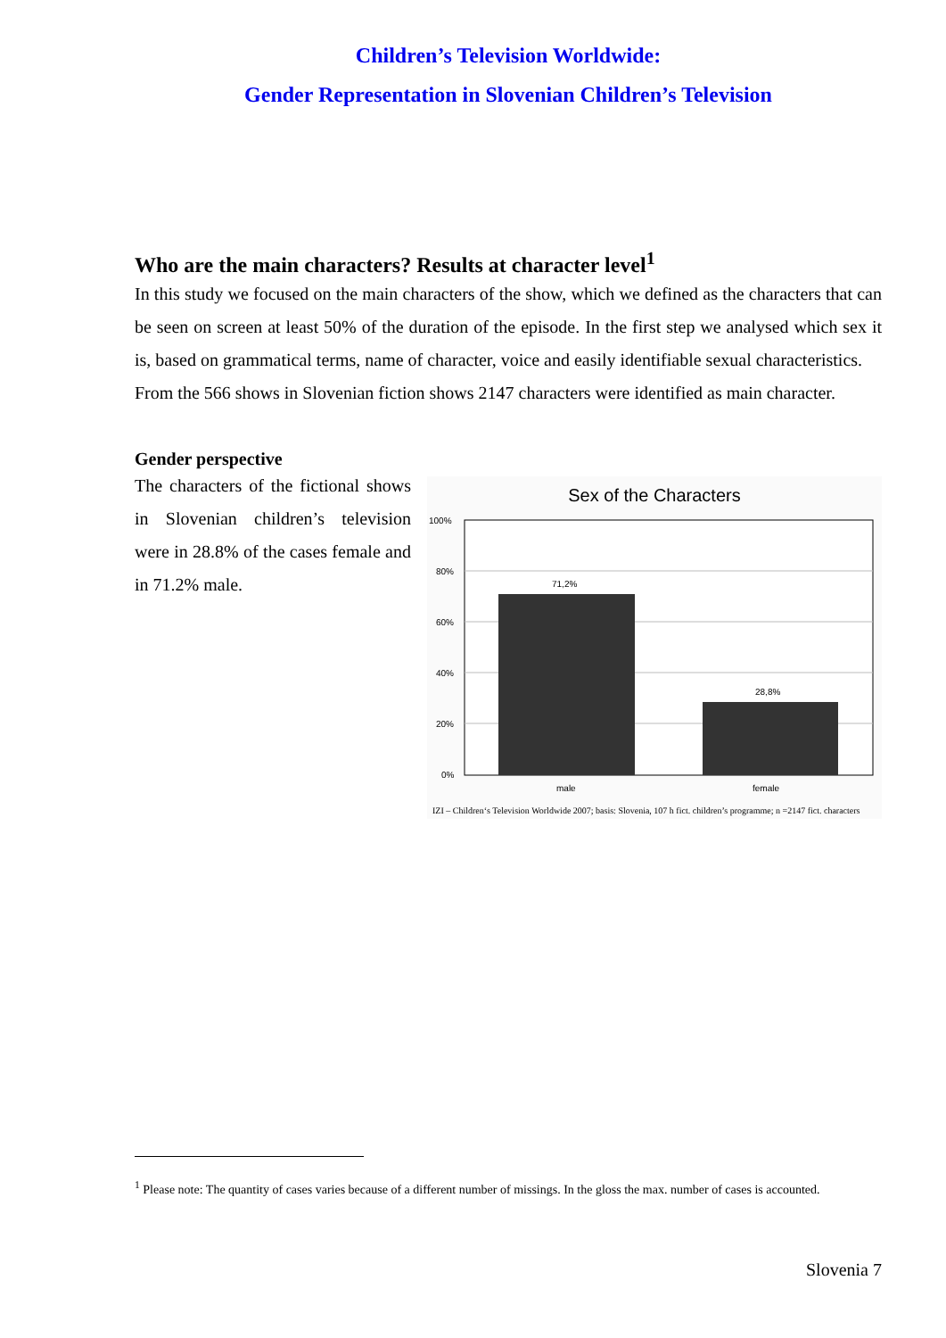Children’s Television Worldwide:
Gender Representation in Slovenian Children’s Television
Who are the main characters? Results at character level<sup>1</sup>
In this study we focused on the main characters of the show, which we defined as the characters that can be seen on screen at least 50% of the duration of the episode. In the first step we analysed which sex it is, based on grammatical terms, name of character, voice and easily identifiable sexual characteristics.
From the 566 shows in Slovenian fiction shows 2147 characters were identified as main character.
Gender perspective
The characters of the fictional shows in Slovenian children’s television were in 28.8% of the cases female and in 71.2% male.
Sex of the Characters
100%
80%
60%
40%
20%
0%
71,2%
28,8%
male
female
IZI – Children‘s Television Worldwide 2007; basis: Slovenia, 107 h fict. children’s programme; n =2147 fict. characters
<sup>1</sup> Please note: The quantity of cases varies because of a different number of missings. In the gloss the max. number of cases is accounted.
Slovenia 7